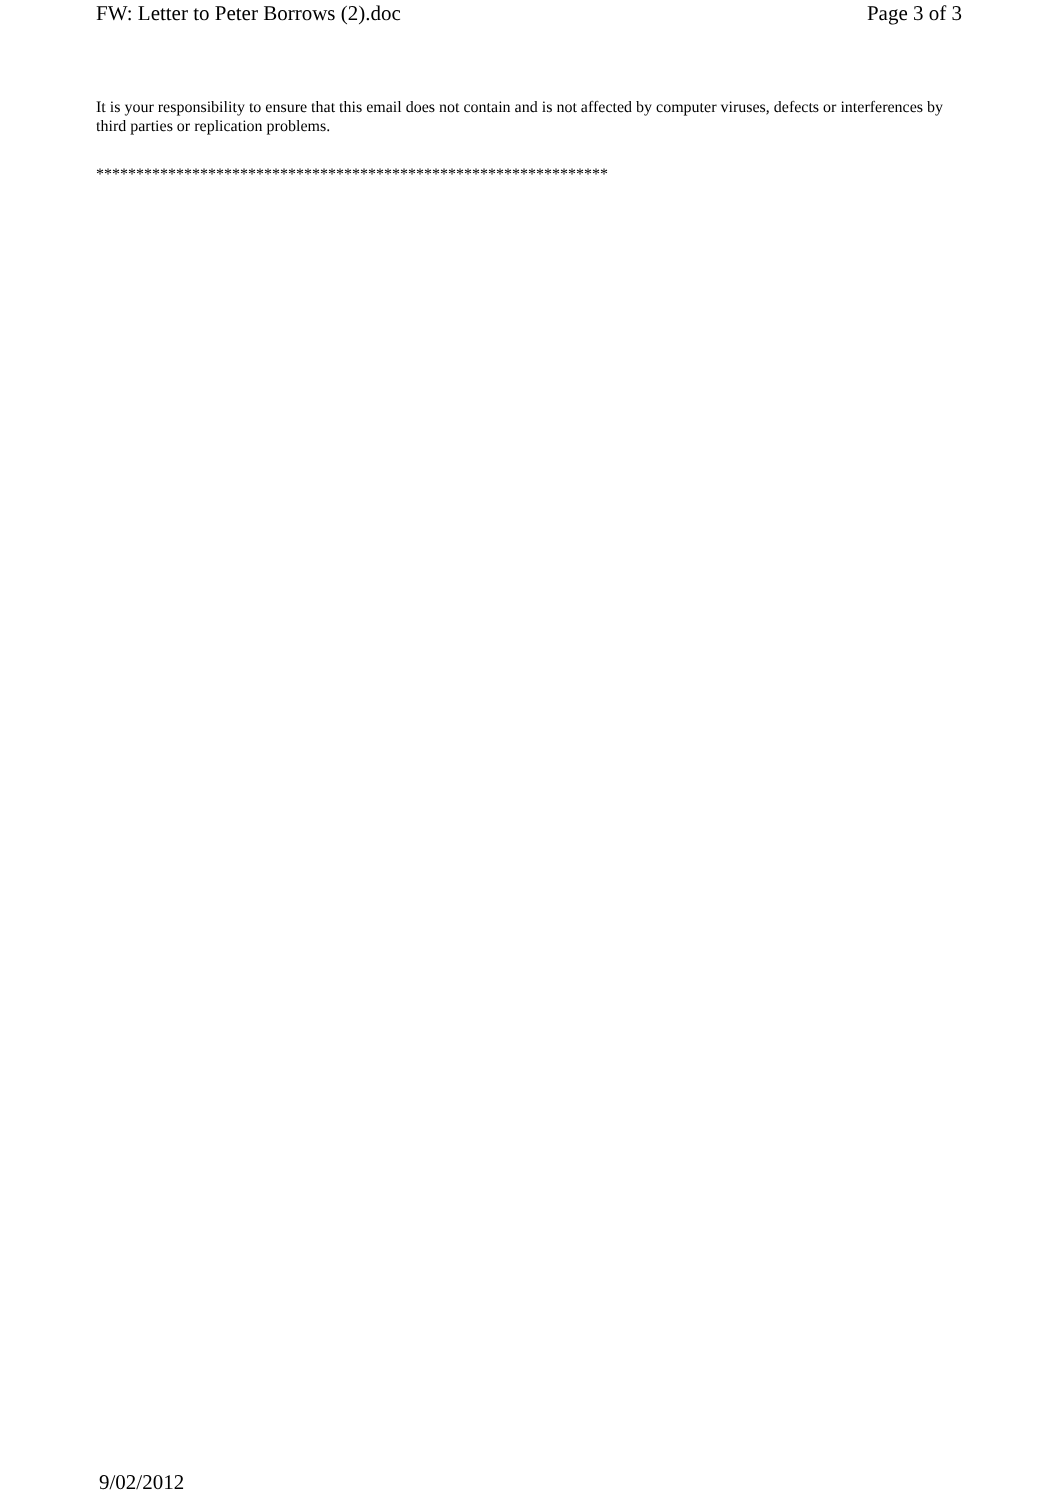FW: Letter to Peter Borrows (2).doc Page 3 of 3
It is your responsibility to ensure that this email does not contain and is not affected by computer viruses, defects or interferences by third parties or replication problems.
****************************************************************
9/02/2012